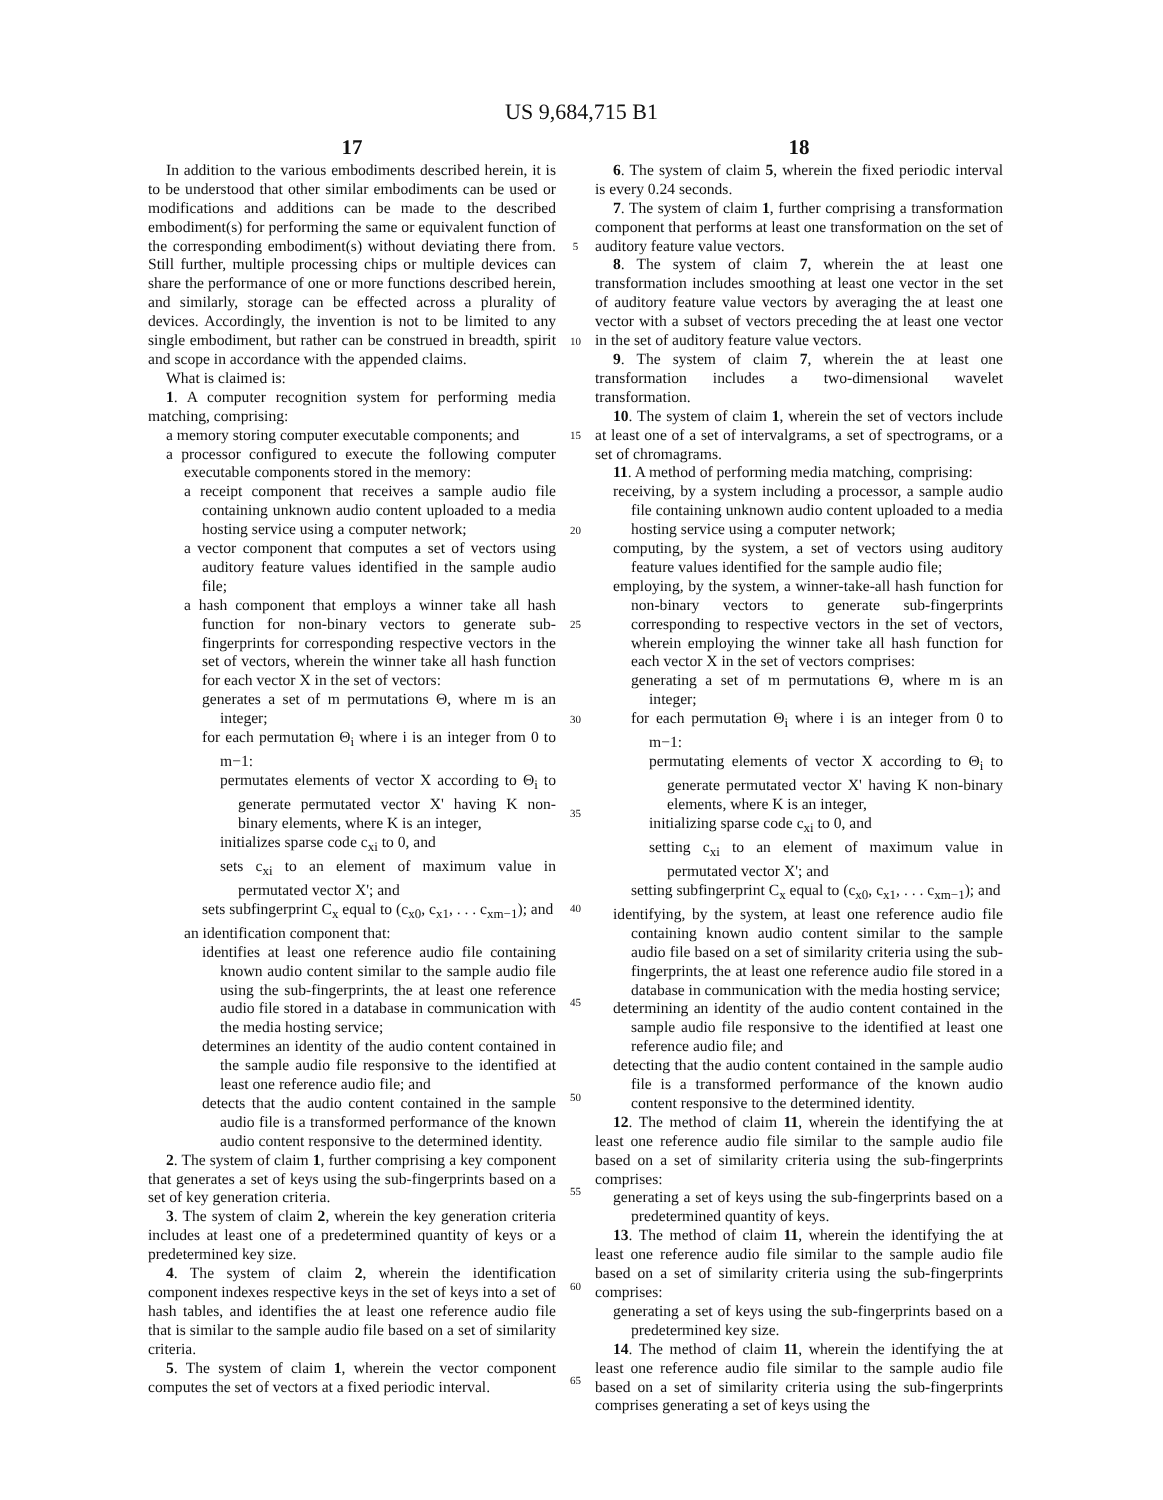US 9,684,715 B1
17
In addition to the various embodiments described herein, it is to be understood that other similar embodiments can be used or modifications and additions can be made to the described embodiment(s) for performing the same or equivalent function of the corresponding embodiment(s) without deviating there from. Still further, multiple processing chips or multiple devices can share the performance of one or more functions described herein, and similarly, storage can be effected across a plurality of devices. Accordingly, the invention is not to be limited to any single embodiment, but rather can be construed in breadth, spirit and scope in accordance with the appended claims.
What is claimed is:
1. A computer recognition system for performing media matching, comprising:
a memory storing computer executable components; and
a processor configured to execute the following computer executable components stored in the memory:
a receipt component that receives a sample audio file containing unknown audio content uploaded to a media hosting service using a computer network;
a vector component that computes a set of vectors using auditory feature values identified in the sample audio file;
a hash component that employs a winner take all hash function for non-binary vectors to generate sub-fingerprints for corresponding respective vectors in the set of vectors, wherein the winner take all hash function for each vector X in the set of vectors:
generates a set of m permutations Θ, where m is an integer;
for each permutation Θ<sub>i</sub> where i is an integer from 0 to m−1:
permutates elements of vector X according to Θ<sub>i</sub> to generate permutated vector X' having K non-binary elements, where K is an integer,
initializes sparse code c<sub>xi</sub> to 0, and
sets c<sub>xi</sub> to an element of maximum value in permutated vector X'; and
sets subfingerprint C<sub>x</sub> equal to (c<sub>x0</sub>, c<sub>x1</sub>, . . . c<sub>xm−1</sub>); and
an identification component that:
identifies at least one reference audio file containing known audio content similar to the sample audio file using the sub-fingerprints, the at least one reference audio file stored in a database in communication with the media hosting service;
determines an identity of the audio content contained in the sample audio file responsive to the identified at least one reference audio file; and
detects that the audio content contained in the sample audio file is a transformed performance of the known audio content responsive to the determined identity.
2. The system of claim 1, further comprising a key component that generates a set of keys using the sub-fingerprints based on a set of key generation criteria.
3. The system of claim 2, wherein the key generation criteria includes at least one of a predetermined quantity of keys or a predetermined key size.
4. The system of claim 2, wherein the identification component indexes respective keys in the set of keys into a set of hash tables, and identifies the at least one reference audio file that is similar to the sample audio file based on a set of similarity criteria.
5. The system of claim 1, wherein the vector component computes the set of vectors at a fixed periodic interval.
5
10
15
20
25
30
35
40
45
50
55
60
65
18
6. The system of claim 5, wherein the fixed periodic interval is every 0.24 seconds.
7. The system of claim 1, further comprising a transformation component that performs at least one transformation on the set of auditory feature value vectors.
8. The system of claim 7, wherein the at least one transformation includes smoothing at least one vector in the set of auditory feature value vectors by averaging the at least one vector with a subset of vectors preceding the at least one vector in the set of auditory feature value vectors.
9. The system of claim 7, wherein the at least one transformation includes a two-dimensional wavelet transformation.
10. The system of claim 1, wherein the set of vectors include at least one of a set of intervalgrams, a set of spectrograms, or a set of chromagrams.
11. A method of performing media matching, comprising:
receiving, by a system including a processor, a sample audio file containing unknown audio content uploaded to a media hosting service using a computer network;
computing, by the system, a set of vectors using auditory feature values identified for the sample audio file;
employing, by the system, a winner-take-all hash function for non-binary vectors to generate sub-fingerprints corresponding to respective vectors in the set of vectors, wherein employing the winner take all hash function for each vector X in the set of vectors comprises:
generating a set of m permutations Θ, where m is an integer;
for each permutation Θ<sub>i</sub> where i is an integer from 0 to m−1:
permutating elements of vector X according to Θ<sub>i</sub> to generate permutated vector X' having K non-binary elements, where K is an integer,
initializing sparse code c<sub>xi</sub> to 0, and
setting c<sub>xi</sub> to an element of maximum value in permutated vector X'; and
setting subfingerprint C<sub>x</sub> equal to (c<sub>x0</sub>, c<sub>x1</sub>, . . . c<sub>xm−1</sub>); and
identifying, by the system, at least one reference audio file containing known audio content similar to the sample audio file based on a set of similarity criteria using the sub-fingerprints, the at least one reference audio file stored in a database in communication with the media hosting service;
determining an identity of the audio content contained in the sample audio file responsive to the identified at least one reference audio file; and
detecting that the audio content contained in the sample audio file is a transformed performance of the known audio content responsive to the determined identity.
12. The method of claim 11, wherein the identifying the at least one reference audio file similar to the sample audio file based on a set of similarity criteria using the sub-fingerprints comprises:
generating a set of keys using the sub-fingerprints based on a predetermined quantity of keys.
13. The method of claim 11, wherein the identifying the at least one reference audio file similar to the sample audio file based on a set of similarity criteria using the sub-fingerprints comprises:
generating a set of keys using the sub-fingerprints based on a predetermined key size.
14. The method of claim 11, wherein the identifying the at least one reference audio file similar to the sample audio file based on a set of similarity criteria using the sub-fingerprints comprises generating a set of keys using the